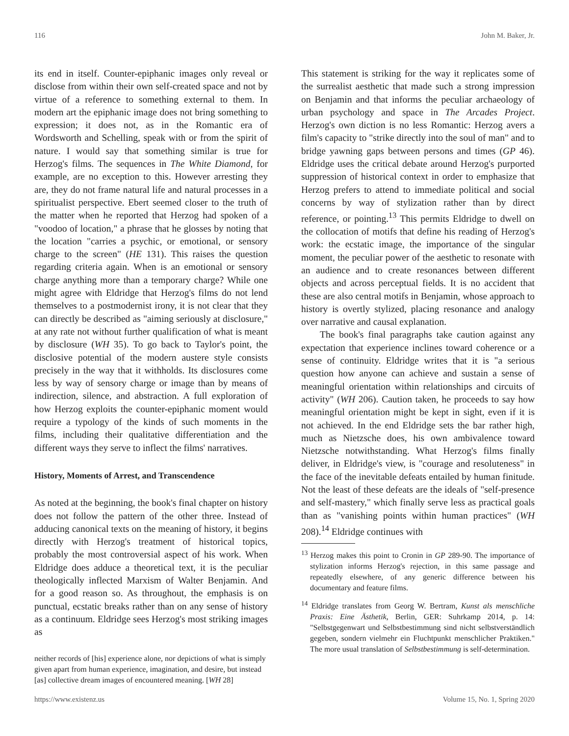116 John M. Baker, Jr.
its end in itself. Counter-epiphanic images only reveal or disclose from within their own self-created space and not by virtue of a reference to something external to them. In modern art the epiphanic image does not bring something to expression; it does not, as in the Romantic era of Wordsworth and Schelling, speak with or from the spirit of nature. I would say that something similar is true for Herzog's films. The sequences in The White Diamond, for example, are no exception to this. However arresting they are, they do not frame natural life and natural processes in a spiritualist perspective. Ebert seemed closer to the truth of the matter when he reported that Herzog had spoken of a "voodoo of location," a phrase that he glosses by noting that the location "carries a psychic, or emotional, or sensory charge to the screen" (HE 131). This raises the question regarding criteria again. When is an emotional or sensory charge anything more than a temporary charge? While one might agree with Eldridge that Herzog's films do not lend themselves to a postmodernist irony, it is not clear that they can directly be described as "aiming seriously at disclosure," at any rate not without further qualification of what is meant by disclosure (WH 35). To go back to Taylor's point, the disclosive potential of the modern austere style consists precisely in the way that it withholds. Its disclosures come less by way of sensory charge or image than by means of indirection, silence, and abstraction. A full exploration of how Herzog exploits the counter-epiphanic moment would require a typology of the kinds of such moments in the films, including their qualitative differentiation and the different ways they serve to inflect the films' narratives.
History, Moments of Arrest, and Transcendence
As noted at the beginning, the book's final chapter on history does not follow the pattern of the other three. Instead of adducing canonical texts on the meaning of history, it begins directly with Herzog's treatment of historical topics, probably the most controversial aspect of his work. When Eldridge does adduce a theoretical text, it is the peculiar theologically inflected Marxism of Walter Benjamin. And for a good reason so. As throughout, the emphasis is on punctual, ecstatic breaks rather than on any sense of history as a continuum. Eldridge sees Herzog's most striking images as
neither records of [his] experience alone, nor depictions of what is simply given apart from human experience, imagination, and desire, but instead [as] collective dream images of encountered meaning. [WH 28]
This statement is striking for the way it replicates some of the surrealist aesthetic that made such a strong impression on Benjamin and that informs the peculiar archaeology of urban psychology and space in The Arcades Project. Herzog's own diction is no less Romantic: Herzog avers a film's capacity to "strike directly into the soul of man" and to bridge yawning gaps between persons and times (GP 46). Eldridge uses the critical debate around Herzog's purported suppression of historical context in order to emphasize that Herzog prefers to attend to immediate political and social concerns by way of stylization rather than by direct reference, or pointing.<sup>13</sup> This permits Eldridge to dwell on the collocation of motifs that define his reading of Herzog's work: the ecstatic image, the importance of the singular moment, the peculiar power of the aesthetic to resonate with an audience and to create resonances between different objects and across perceptual fields. It is no accident that these are also central motifs in Benjamin, whose approach to history is overtly stylized, placing resonance and analogy over narrative and causal explanation.
The book's final paragraphs take caution against any expectation that experience inclines toward coherence or a sense of continuity. Eldridge writes that it is "a serious question how anyone can achieve and sustain a sense of meaningful orientation within relationships and circuits of activity" (WH 206). Caution taken, he proceeds to say how meaningful orientation might be kept in sight, even if it is not achieved. In the end Eldridge sets the bar rather high, much as Nietzsche does, his own ambivalence toward Nietzsche notwithstanding. What Herzog's films finally deliver, in Eldridge's view, is "courage and resoluteness" in the face of the inevitable defeats entailed by human finitude. Not the least of these defeats are the ideals of "self-presence and self-mastery," which finally serve less as practical goals than as "vanishing points within human practices" (WH 208).<sup>14</sup> Eldridge continues with
<sup>13</sup> Herzog makes this point to Cronin in GP 289-90. The importance of stylization informs Herzog's rejection, in this same passage and repeatedly elsewhere, of any generic difference between his documentary and feature films.
<sup>14</sup> Eldridge translates from Georg W. Bertram, Kunst als menschliche Praxis: Eine Ästhetik, Berlin, GER: Suhrkamp 2014, p. 14: "Selbstgegenwart und Selbstbestimmung sind nicht selbstverständlich gegeben, sondern vielmehr ein Fluchtpunkt menschlicher Praktiken." The more usual translation of Selbstbestimmung is self-determination.
https://www.existenz.us Volume 15, No. 1, Spring 2020